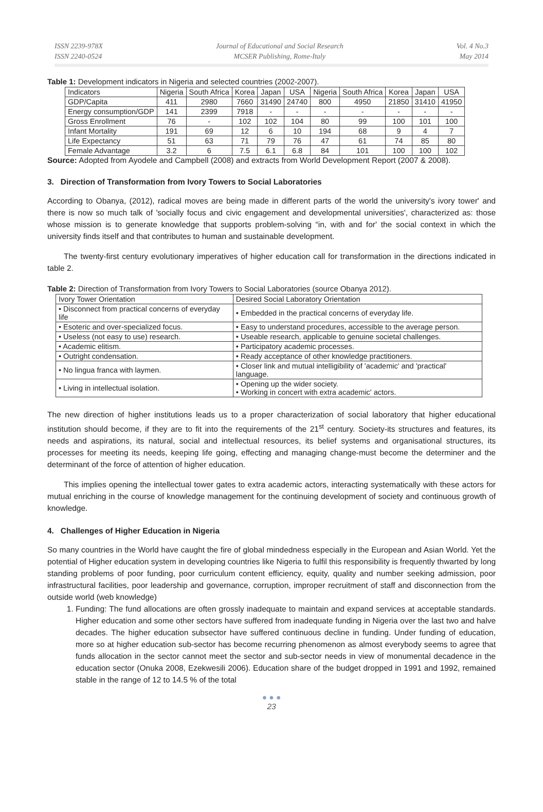ISSN 2239-978X
ISSN 2240-0524
Journal of Educational and Social Research
MCSER Publishing, Rome-Italy
Vol. 4 No.3
May 2014
Table 1: Development indicators in Nigeria and selected countries (2002-2007).
| Indicators | Nigeria | South Africa | Korea | Japan | USA | Nigeria | South Africa | Korea | Japan | USA |
| GDP/Capita | 411 | 2980 | 7660 | 31490 | 24740 | 800 | 4950 | 21850 | 31410 | 41950 |
| Energy consumption/GDP | 141 | 2399 | 7918 | - | - | - | - | - | - | - |
| Gross Enrollment | 76 | - | 102 | 102 | 104 | 80 | 99 | 100 | 101 | 100 |
| Infant Mortality | 191 | 69 | 12 | 6 | 10 | 194 | 68 | 9 | 4 | 7 |
| Life Expectancy | 51 | 63 | 71 | 79 | 76 | 47 | 61 | 74 | 85 | 80 |
| Female Advantage | 3.2 | 6 | 7.5 | 6.1 | 6.8 | 84 | 101 | 100 | 100 | 102 |
Source: Adopted from Ayodele and Campbell (2008) and extracts from World Development Report (2007 & 2008).
3. Direction of Transformation from Ivory Towers to Social Laboratories
According to Obanya, (2012), radical moves are being made in different parts of the world the university's ivory tower' and there is now so much talk of 'socially focus and civic engagement and developmental universities', characterized as: those whose mission is to generate knowledge that supports problem-solving “in, with and for' the social context in which the university finds itself and that contributes to human and sustainable development.
The twenty-first century evolutionary imperatives of higher education call for transformation in the directions indicated in table 2.
Table 2: Direction of Transformation from Ivory Towers to Social Laboratories (source Obanya 2012).
| Ivory Tower Orientation | Desired Social Laboratory Orientation |
| • Disconnect from practical concerns of everyday life | • Embedded in the practical concerns of everyday life. |
| • Esoteric and over-specialized focus. | • Easy to understand procedures, accessible to the average person. |
| • Useless (not easy to use) research. | • Useable research, applicable to genuine societal challenges. |
| • Academic elitism. | • Participatory academic processes. |
| • Outright condensation. | • Ready acceptance of other knowledge practitioners. |
| • No lingua franca with laymen. | • Closer link and mutual intelligibility of 'academic' and 'practical' language. |
| • Living in intellectual isolation. | • Opening up the wider society. • Working in concert with extra academic' actors. |
The new direction of higher institutions leads us to a proper characterization of social laboratory that higher educational institution should become, if they are to fit into the requirements of the 21<sup>st</sup> century. Society-its structures and features, its needs and aspirations, its natural, social and intellectual resources, its belief systems and organisational structures, its processes for meeting its needs, keeping life going, effecting and managing change-must become the determiner and the determinant of the force of attention of higher education.
This implies opening the intellectual tower gates to extra academic actors, interacting systematically with these actors for mutual enriching in the course of knowledge management for the continuing development of society and continuous growth of knowledge.
4. Challenges of Higher Education in Nigeria
So many countries in the World have caught the fire of global mindedness especially in the European and Asian World. Yet the potential of Higher education system in developing countries like Nigeria to fulfil this responsibility is frequently thwarted by long standing problems of poor funding, poor curriculum content efficiency, equity, quality and number seeking admission, poor infrastructural facilities, poor leadership and governance, corruption, improper recruitment of staff and disconnection from the outside world (web knowledge)
1. Funding: The fund allocations are often grossly inadequate to maintain and expand services at acceptable standards. Higher education and some other sectors have suffered from inadequate funding in Nigeria over the last two and halve decades. The higher education subsector have suffered continuous decline in funding. Under funding of education, more so at higher education sub-sector has become recurring phenomenon as almost everybody seems to agree that funds allocation in the sector cannot meet the sector and sub-sector needs in view of monumental decadence in the education sector (Onuka 2008, Ezekwesili 2006). Education share of the budget dropped in 1991 and 1992, remained stable in the range of 12 to 14.5 % of the total
● ● ●
23